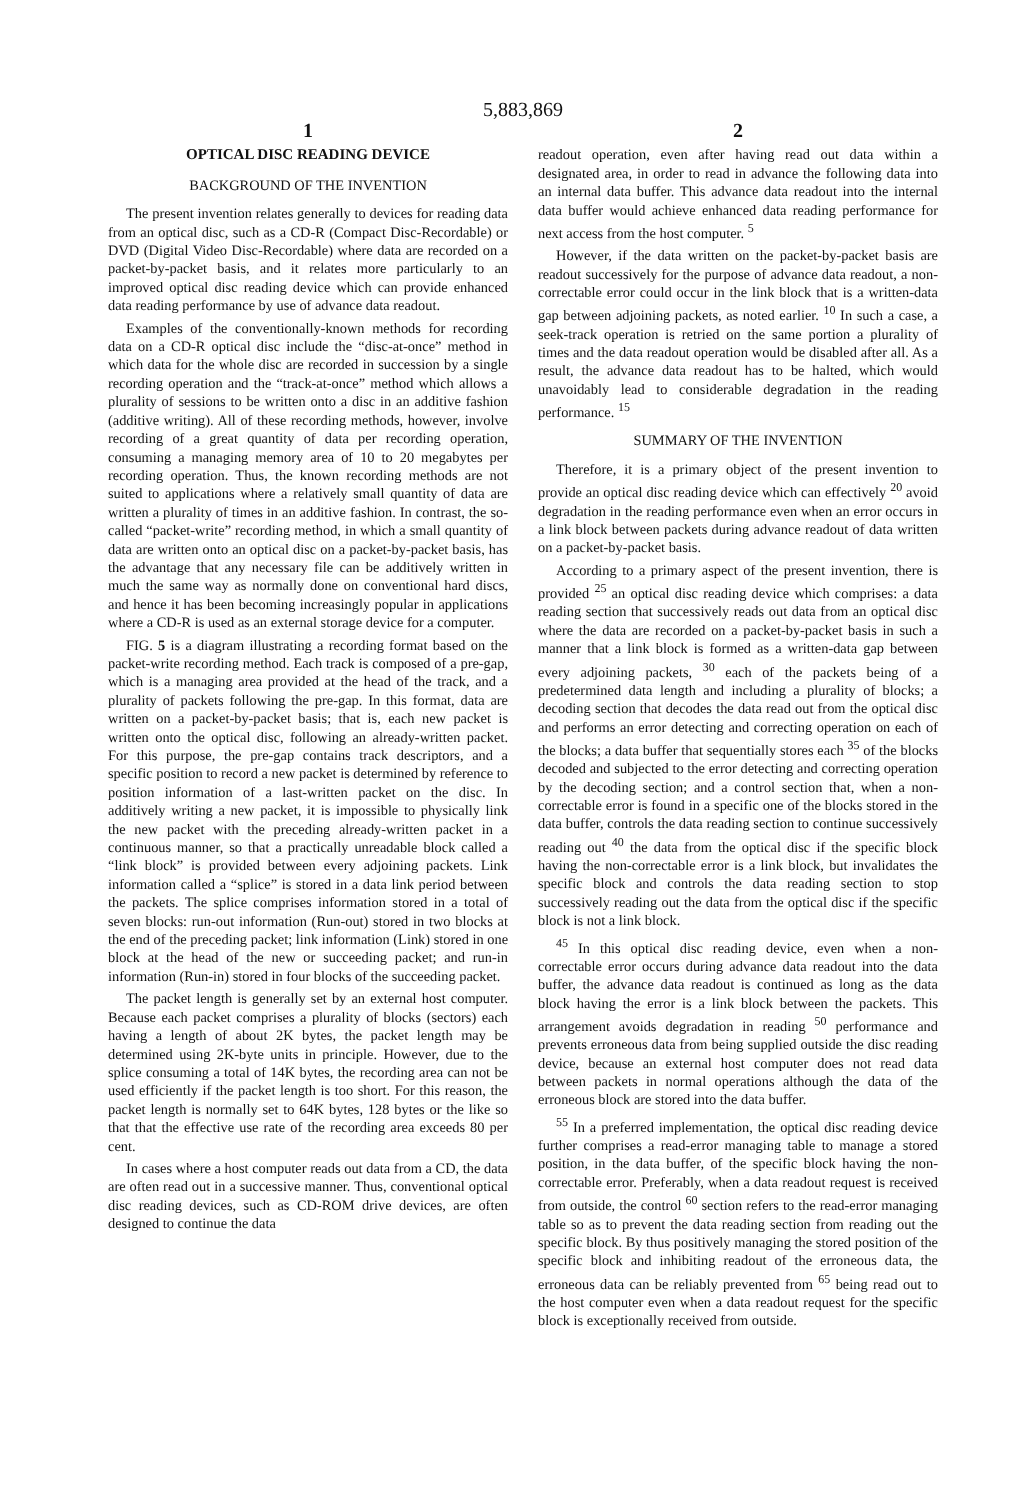5,883,869
1
OPTICAL DISC READING DEVICE
BACKGROUND OF THE INVENTION
The present invention relates generally to devices for reading data from an optical disc, such as a CD-R (Compact Disc-Recordable) or DVD (Digital Video Disc-Recordable) where data are recorded on a packet-by-packet basis, and it relates more particularly to an improved optical disc reading device which can provide enhanced data reading performance by use of advance data readout.
Examples of the conventionally-known methods for recording data on a CD-R optical disc include the “disc-at-once” method in which data for the whole disc are recorded in succession by a single recording operation and the “track-at-once” method which allows a plurality of sessions to be written onto a disc in an additive fashion (additive writing). All of these recording methods, however, involve recording of a great quantity of data per recording operation, consuming a managing memory area of 10 to 20 megabytes per recording operation. Thus, the known recording methods are not suited to applications where a relatively small quantity of data are written a plurality of times in an additive fashion. In contrast, the so-called “packet-write” recording method, in which a small quantity of data are written onto an optical disc on a packet-by-packet basis, has the advantage that any necessary file can be additively written in much the same way as normally done on conventional hard discs, and hence it has been becoming increasingly popular in applications where a CD-R is used as an external storage device for a computer.
FIG. 5 is a diagram illustrating a recording format based on the packet-write recording method. Each track is composed of a pre-gap, which is a managing area provided at the head of the track, and a plurality of packets following the pre-gap. In this format, data are written on a packet-by-packet basis; that is, each new packet is written onto the optical disc, following an already-written packet. For this purpose, the pre-gap contains track descriptors, and a specific position to record a new packet is determined by reference to position information of a last-written packet on the disc. In additively writing a new packet, it is impossible to physically link the new packet with the preceding already-written packet in a continuous manner, so that a practically unreadable block called a “link block” is provided between every adjoining packets. Link information called a “splice” is stored in a data link period between the packets. The splice comprises information stored in a total of seven blocks: run-out information (Run-out) stored in two blocks at the end of the preceding packet; link information (Link) stored in one block at the head of the new or succeeding packet; and run-in information (Run-in) stored in four blocks of the succeeding packet.
The packet length is generally set by an external host computer. Because each packet comprises a plurality of blocks (sectors) each having a length of about 2K bytes, the packet length may be determined using 2K-byte units in principle. However, due to the splice consuming a total of 14K bytes, the recording area can not be used efficiently if the packet length is too short. For this reason, the packet length is normally set to 64K bytes, 128 bytes or the like so that that the effective use rate of the recording area exceeds 80 per cent.
In cases where a host computer reads out data from a CD, the data are often read out in a successive manner. Thus, conventional optical disc reading devices, such as CD-ROM drive devices, are often designed to continue the data
2
readout operation, even after having read out data within a designated area, in order to read in advance the following data into an internal data buffer. This advance data readout into the internal data buffer would achieve enhanced data reading performance for next access from the host computer. <sup>5</sup>
However, if the data written on the packet-by-packet basis are readout successively for the purpose of advance data readout, a non-correctable error could occur in the link block that is a written-data gap between adjoining packets, as noted earlier. <sup>10</sup> In such a case, a seek-track operation is retried on the same portion a plurality of times and the data readout operation would be disabled after all. As a result, the advance data readout has to be halted, which would unavoidably lead to considerable degradation in the reading performance. <sup>15</sup>
SUMMARY OF THE INVENTION
Therefore, it is a primary object of the present invention to provide an optical disc reading device which can effectively <sup>20</sup> avoid degradation in the reading performance even when an error occurs in a link block between packets during advance readout of data written on a packet-by-packet basis.
According to a primary aspect of the present invention, there is provided <sup>25</sup> an optical disc reading device which comprises: a data reading section that successively reads out data from an optical disc where the data are recorded on a packet-by-packet basis in such a manner that a link block is formed as a written-data gap between every adjoining packets, <sup>30</sup> each of the packets being of a predetermined data length and including a plurality of blocks; a decoding section that decodes the data read out from the optical disc and performs an error detecting and correcting operation on each of the blocks; a data buffer that sequentially stores each <sup>35</sup> of the blocks decoded and subjected to the error detecting and correcting operation by the decoding section; and a control section that, when a non-correctable error is found in a specific one of the blocks stored in the data buffer, controls the data reading section to continue successively reading out <sup>40</sup> the data from the optical disc if the specific block having the non-correctable error is a link block, but invalidates the specific block and controls the data reading section to stop successively reading out the data from the optical disc if the specific block is not a link block.
<sup>45</sup> In this optical disc reading device, even when a non-correctable error occurs during advance data readout into the data buffer, the advance data readout is continued as long as the data block having the error is a link block between the packets. This arrangement avoids degradation in reading <sup>50</sup> performance and prevents erroneous data from being supplied outside the disc reading device, because an external host computer does not read data between packets in normal operations although the data of the erroneous block are stored into the data buffer.
<sup>55</sup> In a preferred implementation, the optical disc reading device further comprises a read-error managing table to manage a stored position, in the data buffer, of the specific block having the non-correctable error. Preferably, when a data readout request is received from outside, the control <sup>60</sup> section refers to the read-error managing table so as to prevent the data reading section from reading out the specific block. By thus positively managing the stored position of the specific block and inhibiting readout of the erroneous data, the erroneous data can be reliably prevented from <sup>65</sup> being read out to the host computer even when a data readout request for the specific block is exceptionally received from outside.